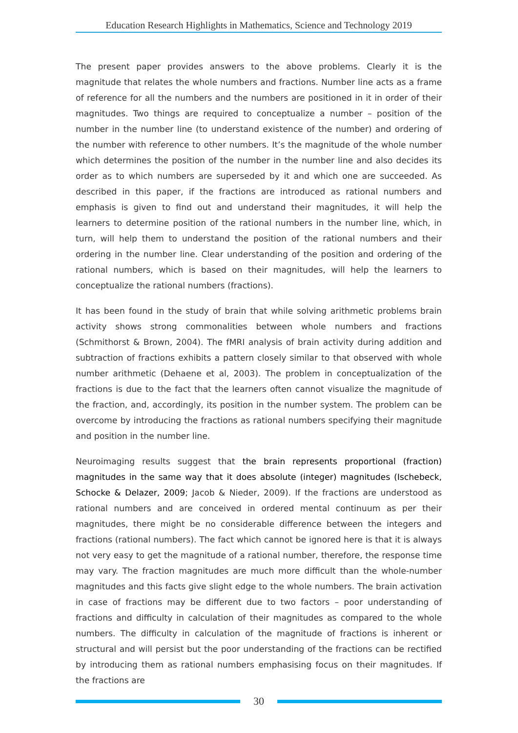Education Research Highlights in Mathematics, Science and Technology 2019
The present paper provides answers to the above problems. Clearly it is the magnitude that relates the whole numbers and fractions. Number line acts as a frame of reference for all the numbers and the numbers are positioned in it in order of their magnitudes. Two things are required to conceptualize a number – position of the number in the number line (to understand existence of the number) and ordering of the number with reference to other numbers. It’s the magnitude of the whole number which determines the position of the number in the number line and also decides its order as to which numbers are superseded by it and which one are succeeded. As described in this paper, if the fractions are introduced as rational numbers and emphasis is given to find out and understand their magnitudes, it will help the learners to determine position of the rational numbers in the number line, which, in turn, will help them to understand the position of the rational numbers and their ordering in the number line. Clear understanding of the position and ordering of the rational numbers, which is based on their magnitudes, will help the learners to conceptualize the rational numbers (fractions).
It has been found in the study of brain that while solving arithmetic problems brain activity shows strong commonalities between whole numbers and fractions (Schmithorst & Brown, 2004). The fMRI analysis of brain activity during addition and subtraction of fractions exhibits a pattern closely similar to that observed with whole number arithmetic (Dehaene et al, 2003). The problem in conceptualization of the fractions is due to the fact that the learners often cannot visualize the magnitude of the fraction, and, accordingly, its position in the number system. The problem can be overcome by introducing the fractions as rational numbers specifying their magnitude and position in the number line.
Neuroimaging results suggest that the brain represents proportional (fraction) magnitudes in the same way that it does absolute (integer) magnitudes (Ischebeck, Schocke & Delazer, 2009; Jacob & Nieder, 2009). If the fractions are understood as rational numbers and are conceived in ordered mental continuum as per their magnitudes, there might be no considerable difference between the integers and fractions (rational numbers). The fact which cannot be ignored here is that it is always not very easy to get the magnitude of a rational number, therefore, the response time may vary. The fraction magnitudes are much more difficult than the whole-number magnitudes and this facts give slight edge to the whole numbers. The brain activation in case of fractions may be different due to two factors – poor understanding of fractions and difficulty in calculation of their magnitudes as compared to the whole numbers. The difficulty in calculation of the magnitude of fractions is inherent or structural and will persist but the poor understanding of the fractions can be rectified by introducing them as rational numbers emphasising focus on their magnitudes. If the fractions are
30